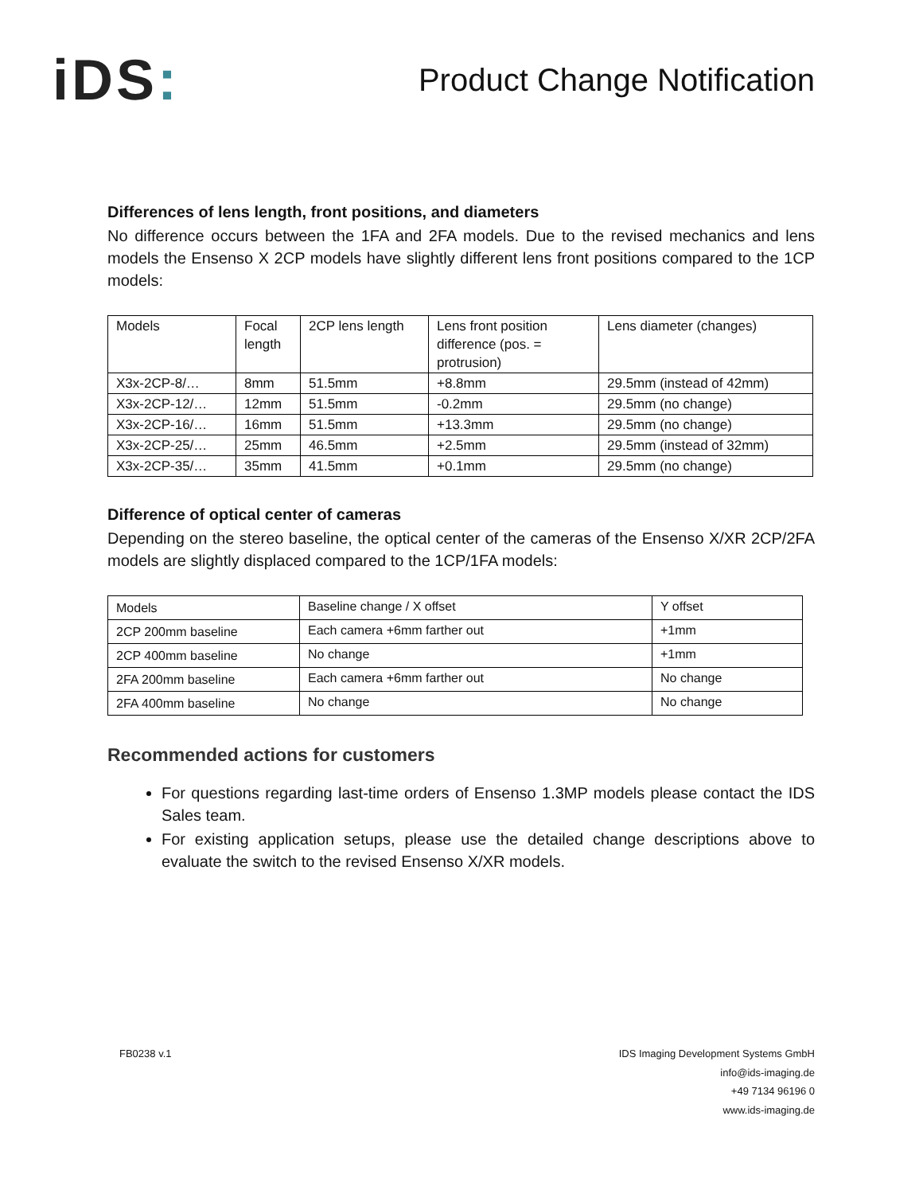iDS:
Product Change Notification
Differences of lens length, front positions, and diameters
No difference occurs between the 1FA and 2FA models. Due to the revised mechanics and lens models the Ensenso X 2CP models have slightly different lens front positions compared to the 1CP models:
| Models | Focal length | 2CP lens length | Lens front position difference (pos. = protrusion) | Lens diameter (changes) |
| X3x-2CP-8/… | 8mm | 51.5mm | +8.8mm | 29.5mm (instead of 42mm) |
| X3x-2CP-12/… | 12mm | 51.5mm | -0.2mm | 29.5mm (no change) |
| X3x-2CP-16/… | 16mm | 51.5mm | +13.3mm | 29.5mm (no change) |
| X3x-2CP-25/… | 25mm | 46.5mm | +2.5mm | 29.5mm (instead of 32mm) |
| X3x-2CP-35/… | 35mm | 41.5mm | +0.1mm | 29.5mm (no change) |
Difference of optical center of cameras
Depending on the stereo baseline, the optical center of the cameras of the Ensenso X/XR 2CP/2FA models are slightly displaced compared to the 1CP/1FA models:
| Models | Baseline change / X offset | Y offset |
| 2CP 200mm baseline | Each camera +6mm farther out | +1mm |
| 2CP 400mm baseline | No change | +1mm |
| 2FA 200mm baseline | Each camera +6mm farther out | No change |
| 2FA 400mm baseline | No change | No change |
Recommended actions for customers
For questions regarding last-time orders of Ensenso 1.3MP models please contact the IDS Sales team.
For existing application setups, please use the detailed change descriptions above to evaluate the switch to the revised Ensenso X/XR models.
FB0238 v.1 IDS Imaging Development Systems GmbH
info@ids-imaging.de
+49 7134 96196 0
www.ids-imaging.de